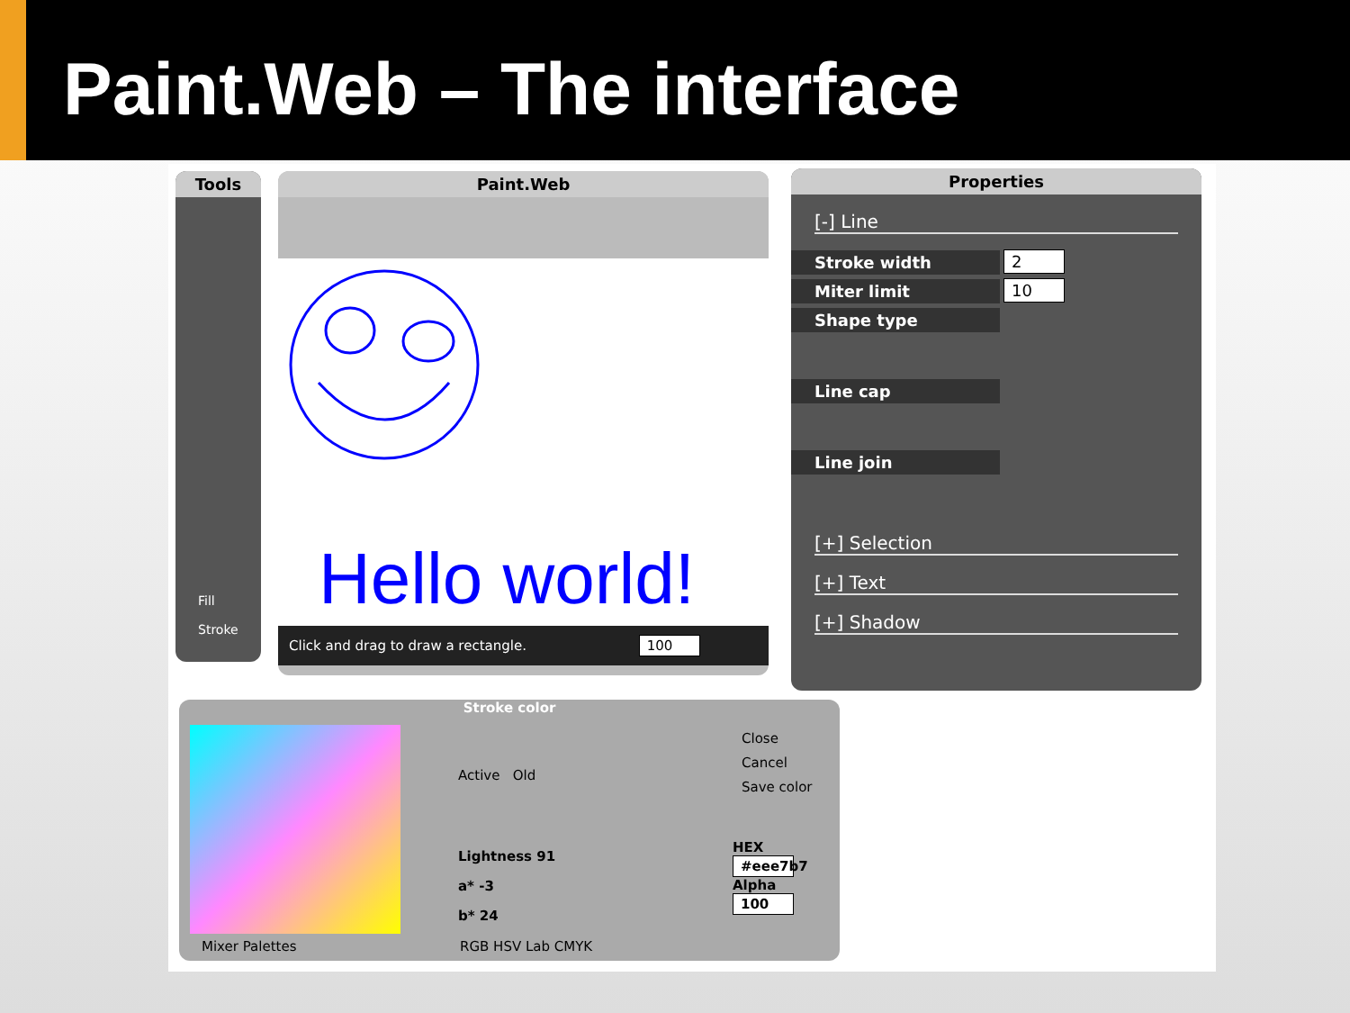Paint.Web – The interface
Tools
Fill
Stroke
Paint.Web
Hello world!
Click and drag to draw a rectangle. 100
Properties
[-] Line
Stroke width
2
Miter limit
10
Shape type
Line cap
Line join
[+] Selection
[+] Text
[+] Shadow
Stroke color
Active Old
Close
Cancel
Save color
Lightness 91
a* -3
b* 24
HEX
#eee7b7
Alpha
100
Mixer Palettes RGB HSV Lab CMYK